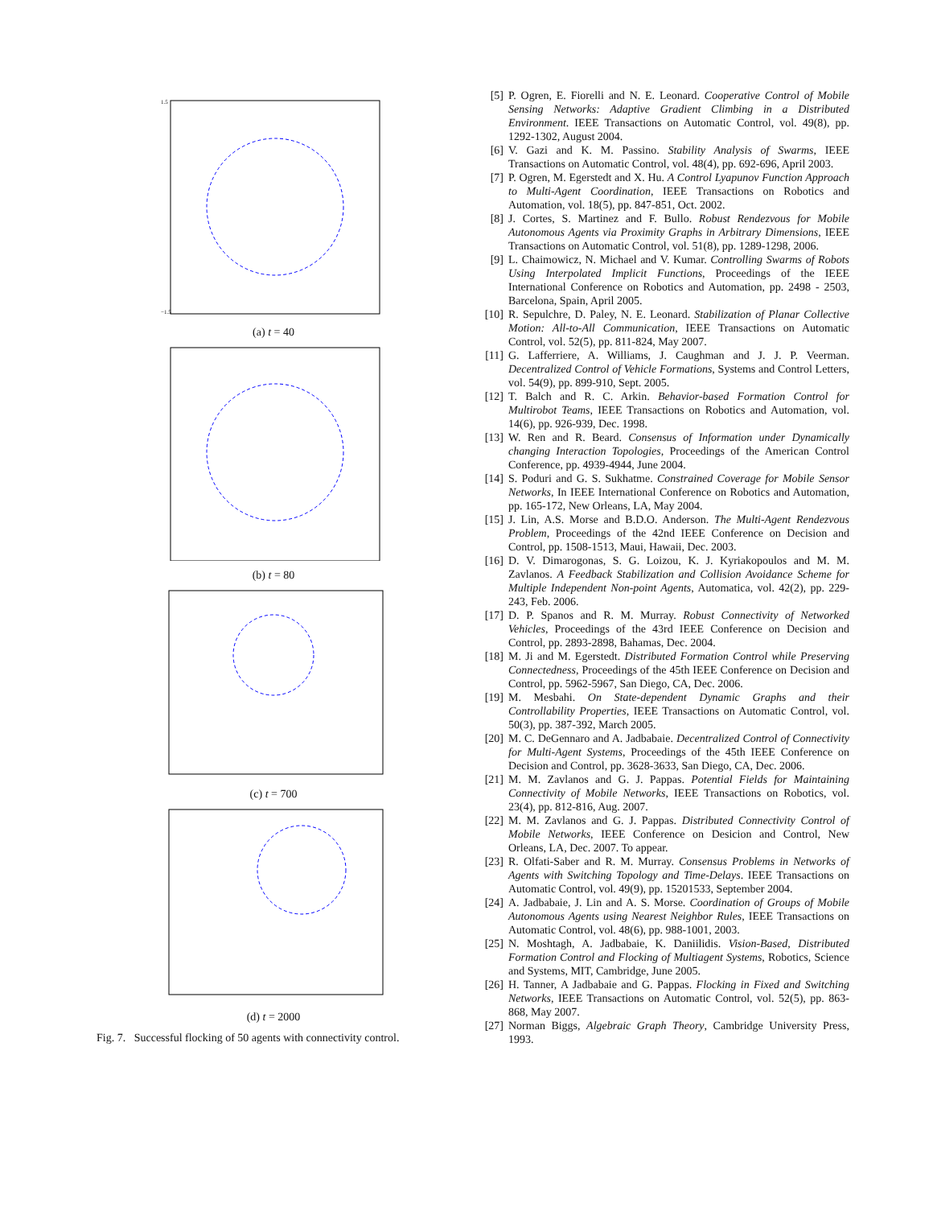1.5
−1.5
(a) t = 40
(b) t = 80
(c) t = 700
(d) t = 2000
Fig. 7. Successful flocking of 50 agents with connectivity control.
[5] P. Ogren, E. Fiorelli and N. E. Leonard. Cooperative Control of Mobile Sensing Networks: Adaptive Gradient Climbing in a Distributed Environment. IEEE Transactions on Automatic Control, vol. 49(8), pp. 1292-1302, August 2004.
[6] V. Gazi and K. M. Passino. Stability Analysis of Swarms, IEEE Transactions on Automatic Control, vol. 48(4), pp. 692-696, April 2003.
[7] P. Ogren, M. Egerstedt and X. Hu. A Control Lyapunov Function Approach to Multi-Agent Coordination, IEEE Transactions on Robotics and Automation, vol. 18(5), pp. 847-851, Oct. 2002.
[8] J. Cortes, S. Martinez and F. Bullo. Robust Rendezvous for Mobile Autonomous Agents via Proximity Graphs in Arbitrary Dimensions, IEEE Transactions on Automatic Control, vol. 51(8), pp. 1289-1298, 2006.
[9] L. Chaimowicz, N. Michael and V. Kumar. Controlling Swarms of Robots Using Interpolated Implicit Functions, Proceedings of the IEEE International Conference on Robotics and Automation, pp. 2498 - 2503, Barcelona, Spain, April 2005.
[10] R. Sepulchre, D. Paley, N. E. Leonard. Stabilization of Planar Collective Motion: All-to-All Communication, IEEE Transactions on Automatic Control, vol. 52(5), pp. 811-824, May 2007.
[11] G. Lafferriere, A. Williams, J. Caughman and J. J. P. Veerman. Decentralized Control of Vehicle Formations, Systems and Control Letters, vol. 54(9), pp. 899-910, Sept. 2005.
[12] T. Balch and R. C. Arkin. Behavior-based Formation Control for Multirobot Teams, IEEE Transactions on Robotics and Automation, vol. 14(6), pp. 926-939, Dec. 1998.
[13] W. Ren and R. Beard. Consensus of Information under Dynamically changing Interaction Topologies, Proceedings of the American Control Conference, pp. 4939-4944, June 2004.
[14] S. Poduri and G. S. Sukhatme. Constrained Coverage for Mobile Sensor Networks, In IEEE International Conference on Robotics and Automation, pp. 165-172, New Orleans, LA, May 2004.
[15] J. Lin, A.S. Morse and B.D.O. Anderson. The Multi-Agent Rendezvous Problem, Proceedings of the 42nd IEEE Conference on Decision and Control, pp. 1508-1513, Maui, Hawaii, Dec. 2003.
[16] D. V. Dimarogonas, S. G. Loizou, K. J. Kyriakopoulos and M. M. Zavlanos. A Feedback Stabilization and Collision Avoidance Scheme for Multiple Independent Non-point Agents, Automatica, vol. 42(2), pp. 229-243, Feb. 2006.
[17] D. P. Spanos and R. M. Murray. Robust Connectivity of Networked Vehicles, Proceedings of the 43rd IEEE Conference on Decision and Control, pp. 2893-2898, Bahamas, Dec. 2004.
[18] M. Ji and M. Egerstedt. Distributed Formation Control while Preserving Connectedness, Proceedings of the 45th IEEE Conference on Decision and Control, pp. 5962-5967, San Diego, CA, Dec. 2006.
[19] M. Mesbahi. On State-dependent Dynamic Graphs and their Controllability Properties, IEEE Transactions on Automatic Control, vol. 50(3), pp. 387-392, March 2005.
[20] M. C. DeGennaro and A. Jadbabaie. Decentralized Control of Connectivity for Multi-Agent Systems, Proceedings of the 45th IEEE Conference on Decision and Control, pp. 3628-3633, San Diego, CA, Dec. 2006.
[21] M. M. Zavlanos and G. J. Pappas. Potential Fields for Maintaining Connectivity of Mobile Networks, IEEE Transactions on Robotics, vol. 23(4), pp. 812-816, Aug. 2007.
[22] M. M. Zavlanos and G. J. Pappas. Distributed Connectivity Control of Mobile Networks, IEEE Conference on Desicion and Control, New Orleans, LA, Dec. 2007. To appear.
[23] R. Olfati-Saber and R. M. Murray. Consensus Problems in Networks of Agents with Switching Topology and Time-Delays. IEEE Transactions on Automatic Control, vol. 49(9), pp. 15201533, September 2004.
[24] A. Jadbabaie, J. Lin and A. S. Morse. Coordination of Groups of Mobile Autonomous Agents using Nearest Neighbor Rules, IEEE Transactions on Automatic Control, vol. 48(6), pp. 988-1001, 2003.
[25] N. Moshtagh, A. Jadbabaie, K. Daniilidis. Vision-Based, Distributed Formation Control and Flocking of Multiagent Systems, Robotics, Science and Systems, MIT, Cambridge, June 2005.
[26] H. Tanner, A Jadbabaie and G. Pappas. Flocking in Fixed and Switching Networks, IEEE Transactions on Automatic Control, vol. 52(5), pp. 863-868, May 2007.
[27] Norman Biggs, Algebraic Graph Theory, Cambridge University Press, 1993.